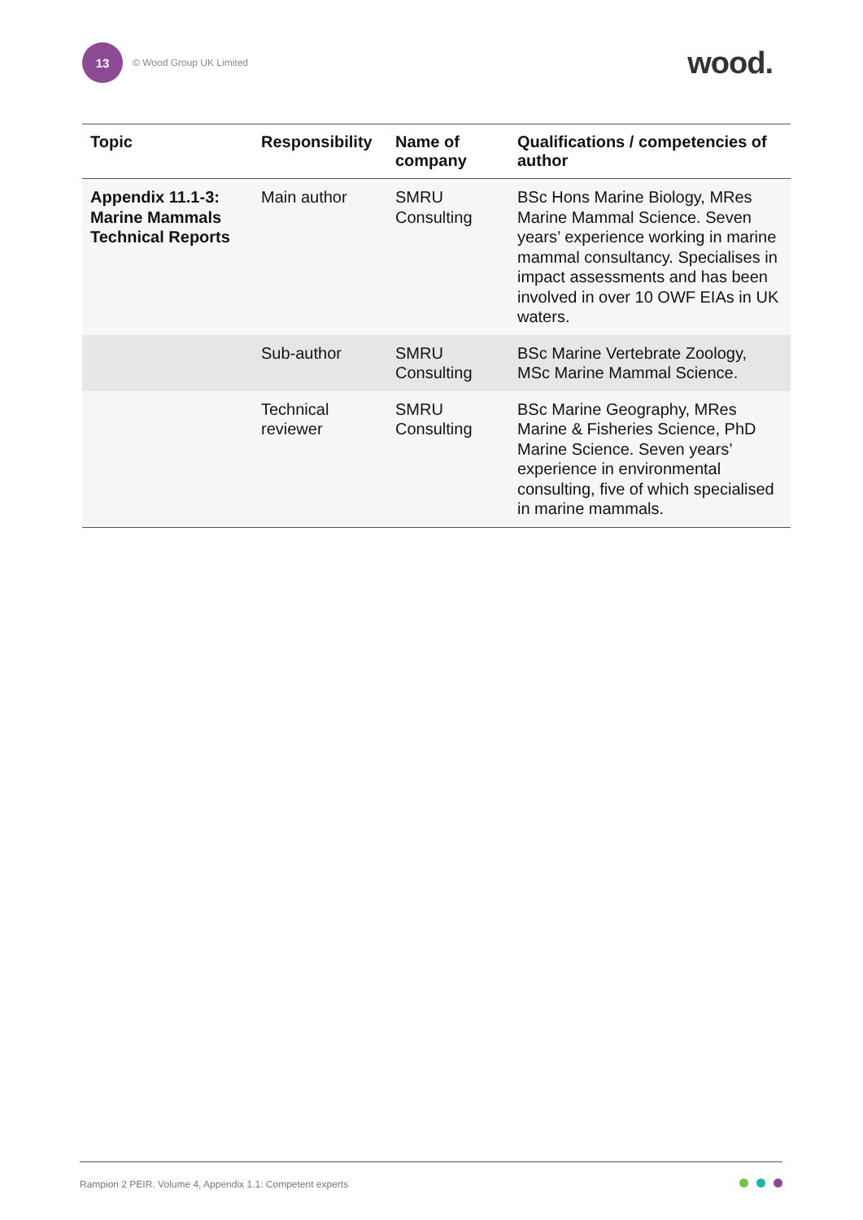13
© Wood Group UK Limited
wood.
| Topic | Responsibility | Name of company | Qualifications / competencies of author |
| --- | --- | --- | --- |
| Appendix 11.1-3: Marine Mammals Technical Reports | Main author | SMRU Consulting | BSc Hons Marine Biology, MRes Marine Mammal Science. Seven years’ experience working in marine mammal consultancy. Specialises in impact assessments and has been involved in over 10 OWF EIAs in UK waters. |
| | Sub-author | SMRU Consulting | BSc Marine Vertebrate Zoology, MSc Marine Mammal Science. |
| | Technical reviewer | SMRU Consulting | BSc Marine Geography, MRes Marine & Fisheries Science, PhD Marine Science. Seven years’ experience in environmental consulting, five of which specialised in marine mammals. |
Rampion 2 PEIR. Volume 4, Appendix 1.1: Competent experts